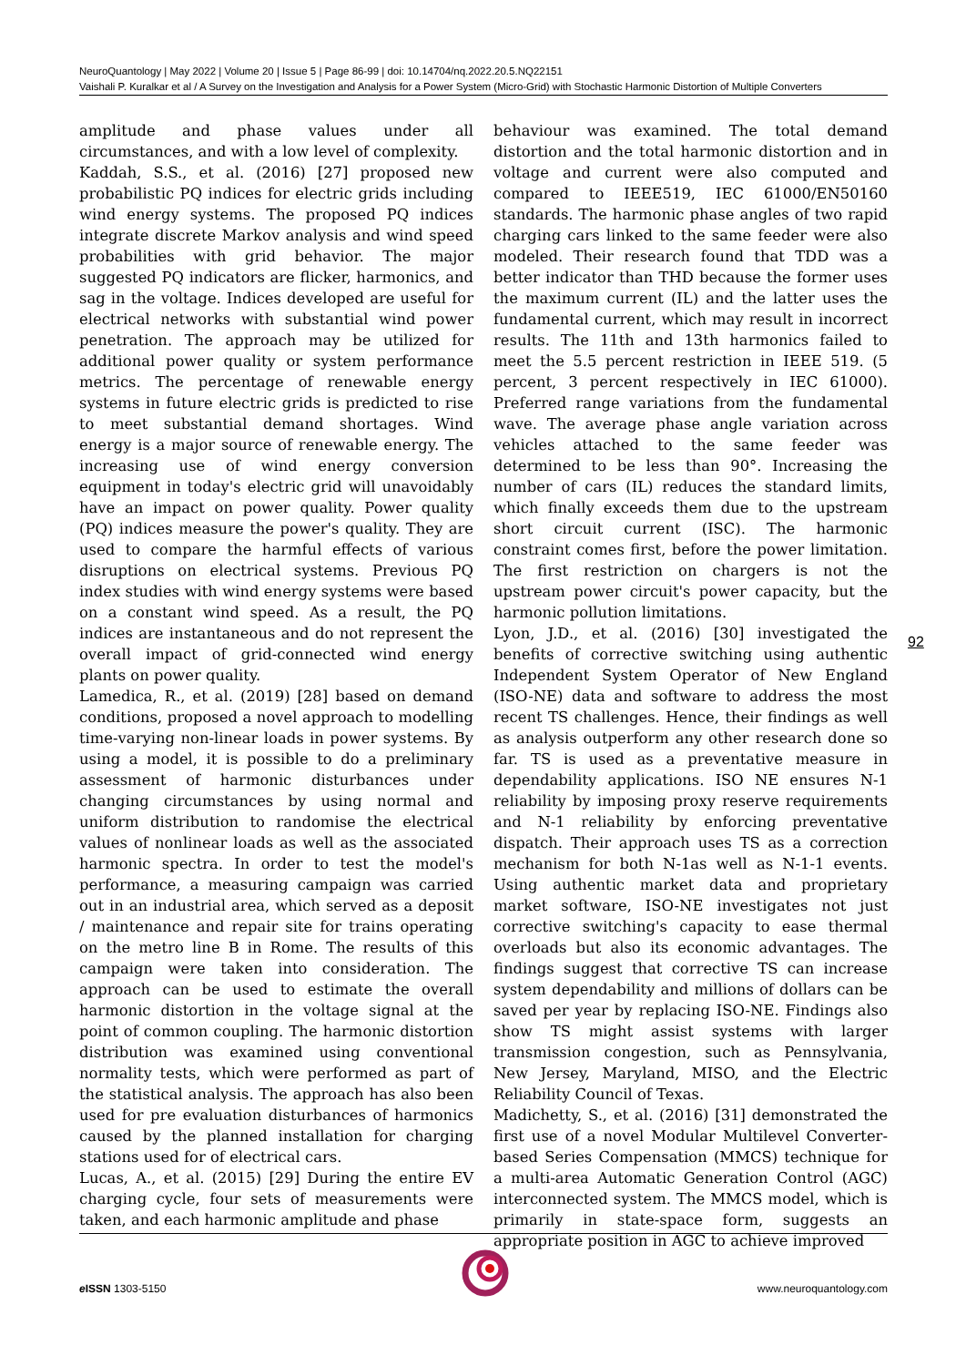NeuroQuantology | May 2022 | Volume 20 | Issue 5 | Page 86-99 | doi: 10.14704/nq.2022.20.5.NQ22151
Vaishali P. Kuralkar et al / A Survey on the Investigation and Analysis for a Power System (Micro-Grid) with Stochastic Harmonic Distortion of Multiple Converters
amplitude and phase values under all circumstances, and with a low level of complexity.
Kaddah, S.S., et al. (2016) [27] proposed new probabilistic PQ indices for electric grids including wind energy systems. The proposed PQ indices integrate discrete Markov analysis and wind speed probabilities with grid behavior. The major suggested PQ indicators are flicker, harmonics, and sag in the voltage. Indices developed are useful for electrical networks with substantial wind power penetration. The approach may be utilized for additional power quality or system performance metrics. The percentage of renewable energy systems in future electric grids is predicted to rise to meet substantial demand shortages. Wind energy is a major source of renewable energy. The increasing use of wind energy conversion equipment in today's electric grid will unavoidably have an impact on power quality. Power quality (PQ) indices measure the power's quality. They are used to compare the harmful effects of various disruptions on electrical systems. Previous PQ index studies with wind energy systems were based on a constant wind speed. As a result, the PQ indices are instantaneous and do not represent the overall impact of grid-connected wind energy plants on power quality.
Lamedica, R., et al. (2019) [28] based on demand conditions, proposed a novel approach to modelling time-varying non-linear loads in power systems. By using a model, it is possible to do a preliminary assessment of harmonic disturbances under changing circumstances by using normal and uniform distribution to randomise the electrical values of nonlinear loads as well as the associated harmonic spectra. In order to test the model's performance, a measuring campaign was carried out in an industrial area, which served as a deposit / maintenance and repair site for trains operating on the metro line B in Rome. The results of this campaign were taken into consideration. The approach can be used to estimate the overall harmonic distortion in the voltage signal at the point of common coupling. The harmonic distortion distribution was examined using conventional normality tests, which were performed as part of the statistical analysis. The approach has also been used for pre evaluation disturbances of harmonics caused by the planned installation for charging stations used for of electrical cars.
Lucas, A., et al. (2015) [29] During the entire EV charging cycle, four sets of measurements were taken, and each harmonic amplitude and phase
behaviour was examined. The total demand distortion and the total harmonic distortion and in voltage and current were also computed and compared to IEEE519, IEC 61000/EN50160 standards. The harmonic phase angles of two rapid charging cars linked to the same feeder were also modeled. Their research found that TDD was a better indicator than THD because the former uses the maximum current (IL) and the latter uses the fundamental current, which may result in incorrect results. The 11th and 13th harmonics failed to meet the 5.5 percent restriction in IEEE 519. (5 percent, 3 percent respectively in IEC 61000). Preferred range variations from the fundamental wave. The average phase angle variation across vehicles attached to the same feeder was determined to be less than 90°. Increasing the number of cars (IL) reduces the standard limits, which finally exceeds them due to the upstream short circuit current (ISC). The harmonic constraint comes first, before the power limitation. The first restriction on chargers is not the upstream power circuit's power capacity, but the harmonic pollution limitations.
Lyon, J.D., et al. (2016) [30] investigated the benefits of corrective switching using authentic Independent System Operator of New England (ISO-NE) data and software to address the most recent TS challenges. Hence, their findings as well as analysis outperform any other research done so far. TS is used as a preventative measure in dependability applications. ISO NE ensures N-1 reliability by imposing proxy reserve requirements and N-1 reliability by enforcing preventative dispatch. Their approach uses TS as a correction mechanism for both N-1as well as N-1-1 events. Using authentic market data and proprietary market software, ISO-NE investigates not just corrective switching's capacity to ease thermal overloads but also its economic advantages. The findings suggest that corrective TS can increase system dependability and millions of dollars can be saved per year by replacing ISO-NE. Findings also show TS might assist systems with larger transmission congestion, such as Pennsylvania, New Jersey, Maryland, MISO, and the Electric Reliability Council of Texas.
Madichetty, S., et al. (2016) [31] demonstrated the first use of a novel Modular Multilevel Converter-based Series Compensation (MMCS) technique for a multi-area Automatic Generation Control (AGC) interconnected system. The MMCS model, which is primarily in state-space form, suggests an appropriate position in AGC to achieve improved
92
e ISSN 1303-5150 www.neuroquantology.com